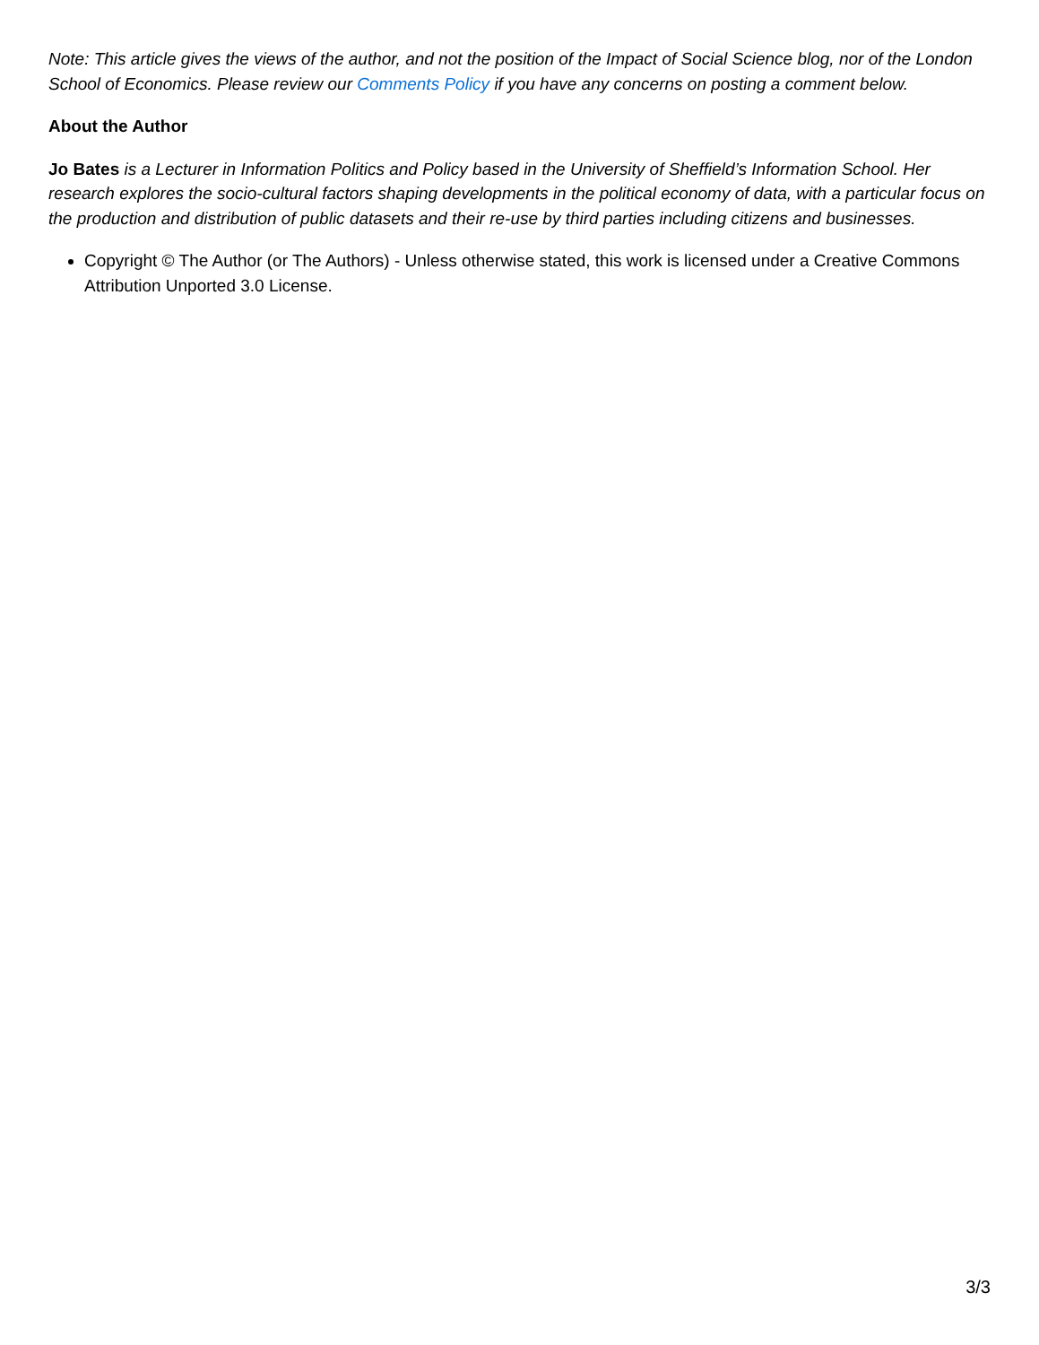Note: This article gives the views of the author, and not the position of the Impact of Social Science blog, nor of the London School of Economics. Please review our Comments Policy if you have any concerns on posting a comment below.
About the Author
Jo Bates is a Lecturer in Information Politics and Policy based in the University of Sheffield’s Information School. Her research explores the socio-cultural factors shaping developments in the political economy of data, with a particular focus on the production and distribution of public datasets and their re-use by third parties including citizens and businesses.
Copyright © The Author (or The Authors) - Unless otherwise stated, this work is licensed under a Creative Commons Attribution Unported 3.0 License.
3/3